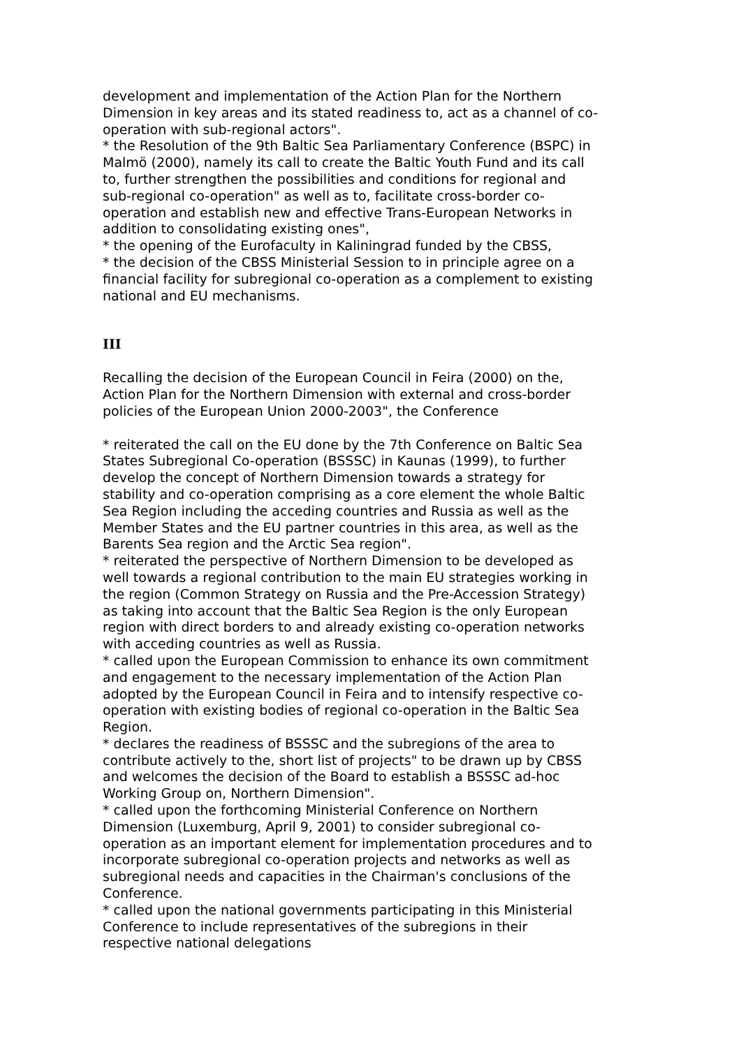development and implementation of the Action Plan for the Northern Dimension in key areas and its stated readiness to, act as a channel of co-operation with sub-regional actors".
* the Resolution of the 9th Baltic Sea Parliamentary Conference (BSPC) in Malmö (2000), namely its call to create the Baltic Youth Fund and its call to, further strengthen the possibilities and conditions for regional and sub-regional co-operation" as well as to, facilitate cross-border co-operation and establish new and effective Trans-European Networks in addition to consolidating existing ones",
* the opening of the Eurofaculty in Kaliningrad funded by the CBSS,
* the decision of the CBSS Ministerial Session to in principle agree on a financial facility for subregional co-operation as a complement to existing national and EU mechanisms.
III
Recalling the decision of the European Council in Feira (2000) on the, Action Plan for the Northern Dimension with external and cross-border policies of the European Union 2000-2003", the Conference
* reiterated the call on the EU done by the 7th Conference on Baltic Sea States Subregional Co-operation (BSSSC) in Kaunas (1999), to further develop the concept of Northern Dimension towards a strategy for stability and co-operation comprising as a core element the whole Baltic Sea Region including the acceding countries and Russia as well as the Member States and the EU partner countries in this area, as well as the Barents Sea region and the Arctic Sea region".
* reiterated the perspective of Northern Dimension to be developed as well towards a regional contribution to the main EU strategies working in the region (Common Strategy on Russia and the Pre-Accession Strategy) as taking into account that the Baltic Sea Region is the only European region with direct borders to and already existing co-operation networks with acceding countries as well as Russia.
* called upon the European Commission to enhance its own commitment and engagement to the necessary implementation of the Action Plan adopted by the European Council in Feira and to intensify respective co-operation with existing bodies of regional co-operation in the Baltic Sea Region.
* declares the readiness of BSSSC and the subregions of the area to contribute actively to the, short list of projects" to be drawn up by CBSS and welcomes the decision of the Board to establish a BSSSC ad-hoc Working Group on, Northern Dimension".
* called upon the forthcoming Ministerial Conference on Northern Dimension (Luxemburg, April 9, 2001) to consider subregional co-operation as an important element for implementation procedures and to incorporate subregional co-operation projects and networks as well as subregional needs and capacities in the Chairman's conclusions of the Conference.
* called upon the national governments participating in this Ministerial Conference to include representatives of the subregions in their respective national delegations